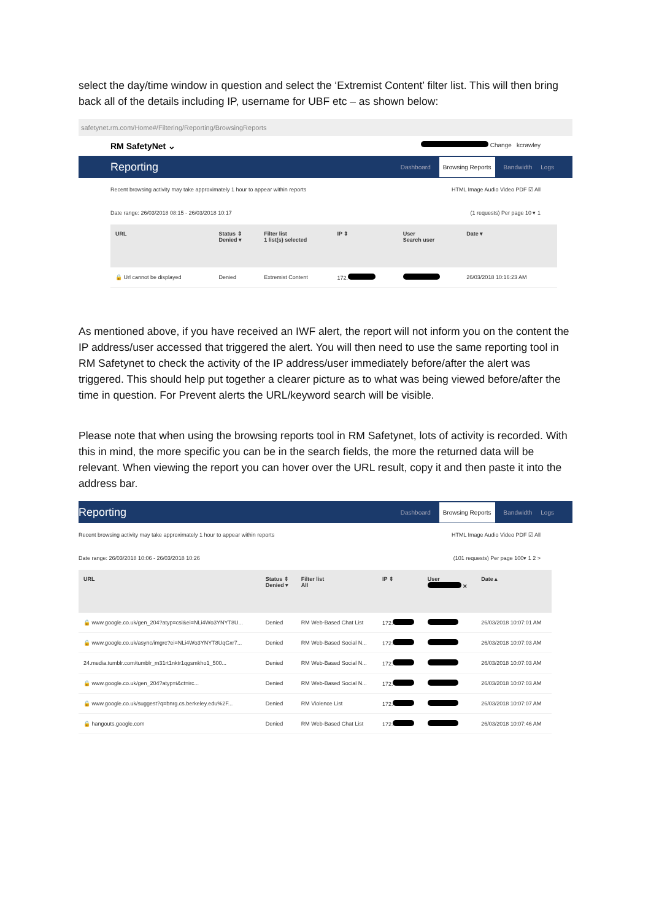select the day/time window in question and select the ‘Extremist Content’ filter list. This will then bring back all of the details including IP, username for UBF etc – as shown below:
safetynet.rm.com/Home#/Filtering/Reporting/BrowsingReports
RM SafetyNet ⌄ Change kcrawley
Reporting
Dashboard Browsing Reports Bandwidth Logs
Recent browsing activity may take approximately 1 hour to appear within reports HTML Image Audio Video PDF ☑ All
Date range: 26/03/2018 08:15 - 26/03/2018 10:17 (1 requests) Per page 10 ▾ 1
| URL | Status ⇕ Denied ▾ | Filter list 1 list(s) selected | IP ⇕ | User Search user | Date ▾ |
| --- | --- | --- | --- | --- | --- |
| 🔒 Url cannot be displayed | Denied | Extremist Content | 172. | | 26/03/2018 10:16:23 AM |
As mentioned above, if you have received an IWF alert, the report will not inform you on the content the IP address/user accessed that triggered the alert. You will then need to use the same reporting tool in RM Safetynet to check the activity of the IP address/user immediately before/after the alert was triggered. This should help put together a clearer picture as to what was being viewed before/after the time in question. For Prevent alerts the URL/keyword search will be visible.
Please note that when using the browsing reports tool in RM Safetynet, lots of activity is recorded. With this in mind, the more specific you can be in the search fields, the more the returned data will be relevant. When viewing the report you can hover over the URL result, copy it and then paste it into the address bar.
Reporting
Dashboard Browsing Reports Bandwidth Logs
Recent browsing activity may take approximately 1 hour to appear within reports HTML Image Audio Video PDF ☑ All
Date range: 26/03/2018 10:06 - 26/03/2018 10:26 (101 requests) Per page 100▾ 1 2 >
| URL | Status ⇕ Denied ▾ | Filter list All | IP ⇕ | User ✕ | Date ▴ |
| --- | --- | --- | --- | --- | --- |
| 🔒 www.google.co.uk/gen_204?atyp=csi&ei=NLi4Wo3YNYT8U... | Denied | RM Web-Based Chat List | 172. | | 26/03/2018 10:07:01 AM |
| 🔒 www.google.co.uk/async/imgrc?ei=NLi4Wo3YNYT8UqGxr7... | Denied | RM Web-Based Social N... | 172. | | 26/03/2018 10:07:03 AM |
| 24.media.tumblr.com/tumblr_m31rt1nktr1qgsmkho1_500... | Denied | RM Web-Based Social N... | 172. | | 26/03/2018 10:07:03 AM |
| 🔒 www.google.co.uk/gen_204?atyp=i&ct=irc... | Denied | RM Web-Based Social N... | 172. | | 26/03/2018 10:07:03 AM |
| 🔒 www.google.co.uk/suggest?q=bnrg.cs.berkeley.edu%2F... | Denied | RM Violence List | 172. | | 26/03/2018 10:07:07 AM |
| 🔒 hangouts.google.com | Denied | RM Web-Based Chat List | 172. | | 26/03/2018 10:07:46 AM |